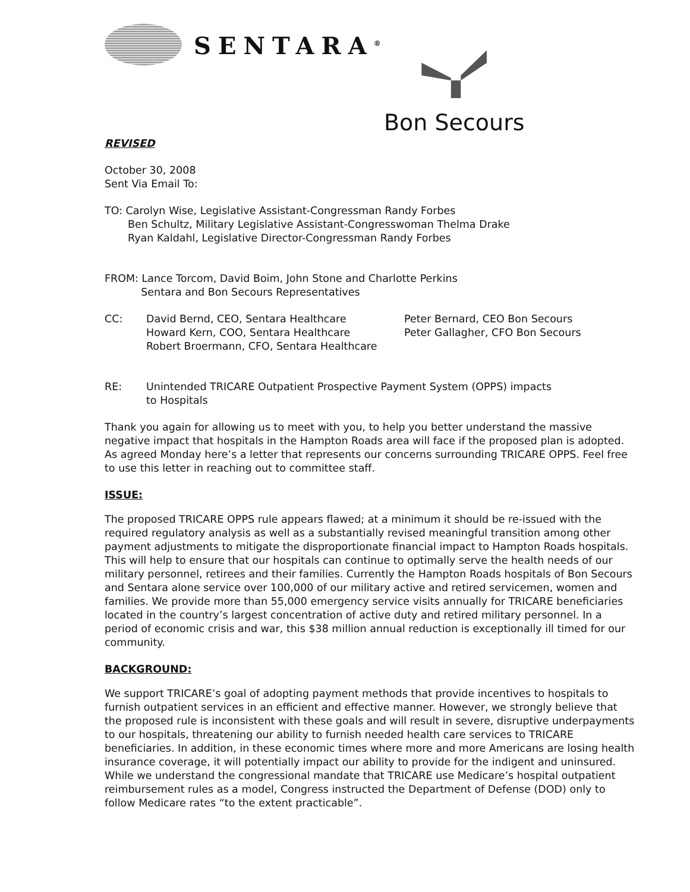SENTARA<sup>®</sup>
Bon Secours
REVISED
October 30, 2008
Sent Via Email To:
TO: Carolyn Wise, Legislative Assistant-Congressman Randy Forbes
Ben Schultz, Military Legislative Assistant-Congresswoman Thelma Drake
Ryan Kaldahl, Legislative Director-Congressman Randy Forbes
FROM: Lance Torcom, David Boim, John Stone and Charlotte Perkins
Sentara and Bon Secours Representatives
CC: David Bernd, CEO, Sentara Healthcare
Howard Kern, COO, Sentara Healthcare
Robert Broermann, CFO, Sentara Healthcare
Peter Bernard, CEO Bon Secours
Peter Gallagher, CFO Bon Secours
RE: Unintended TRICARE Outpatient Prospective Payment System (OPPS) impacts
to Hospitals
Thank you again for allowing us to meet with you, to help you better understand the massive negative impact that hospitals in the Hampton Roads area will face if the proposed plan is adopted. As agreed Monday here’s a letter that represents our concerns surrounding TRICARE OPPS. Feel free to use this letter in reaching out to committee staff.
ISSUE:
The proposed TRICARE OPPS rule appears flawed; at a minimum it should be re-issued with the required regulatory analysis as well as a substantially revised meaningful transition among other payment adjustments to mitigate the disproportionate financial impact to Hampton Roads hospitals. This will help to ensure that our hospitals can continue to optimally serve the health needs of our military personnel, retirees and their families. Currently the Hampton Roads hospitals of Bon Secours and Sentara alone service over 100,000 of our military active and retired servicemen, women and families. We provide more than 55,000 emergency service visits annually for TRICARE beneficiaries located in the country’s largest concentration of active duty and retired military personnel. In a period of economic crisis and war, this $38 million annual reduction is exceptionally ill timed for our community.
BACKGROUND:
We support TRICARE’s goal of adopting payment methods that provide incentives to hospitals to furnish outpatient services in an efficient and effective manner. However, we strongly believe that the proposed rule is inconsistent with these goals and will result in severe, disruptive underpayments to our hospitals, threatening our ability to furnish needed health care services to TRICARE beneficiaries. In addition, in these economic times where more and more Americans are losing health insurance coverage, it will potentially impact our ability to provide for the indigent and uninsured. While we understand the congressional mandate that TRICARE use Medicare’s hospital outpatient reimbursement rules as a model, Congress instructed the Department of Defense (DOD) only to follow Medicare rates “to the extent practicable”.